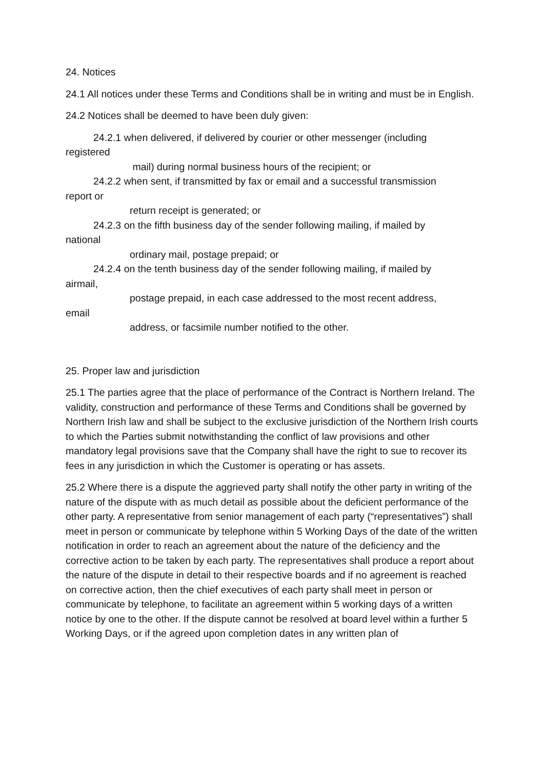24. Notices
24.1 All notices under these Terms and Conditions shall be in writing and must be in English.
24.2 Notices shall be deemed to have been duly given:
24.2.1 when delivered, if delivered by courier or other messenger (including
registered
mail) during normal business hours of the recipient; or
24.2.2 when sent, if transmitted by fax or email and a successful transmission
report or
return receipt is generated; or
24.2.3 on the fifth business day of the sender following mailing, if mailed by
national
ordinary mail, postage prepaid; or
24.2.4 on the tenth business day of the sender following mailing, if mailed by
airmail,
postage prepaid, in each case addressed to the most recent address,
email
address, or facsimile number notified to the other.
25. Proper law and jurisdiction
25.1 The parties agree that the place of performance of the Contract is Northern Ireland. The validity, construction and performance of these Terms and Conditions shall be governed by Northern Irish law and shall be subject to the exclusive jurisdiction of the Northern Irish courts to which the Parties submit notwithstanding the conflict of law provisions and other mandatory legal provisions save that the Company shall have the right to sue to recover its fees in any jurisdiction in which the Customer is operating or has assets.
25.2 Where there is a dispute the aggrieved party shall notify the other party in writing of the nature of the dispute with as much detail as possible about the deficient performance of the other party. A representative from senior management of each party (“representatives”) shall meet in person or communicate by telephone within 5 Working Days of the date of the written notification in order to reach an agreement about the nature of the deficiency and the corrective action to be taken by each party. The representatives shall produce a report about the nature of the dispute in detail to their respective boards and if no agreement is reached on corrective action, then the chief executives of each party shall meet in person or communicate by telephone, to facilitate an agreement within 5 working days of a written notice by one to the other. If the dispute cannot be resolved at board level within a further 5 Working Days, or if the agreed upon completion dates in any written plan of